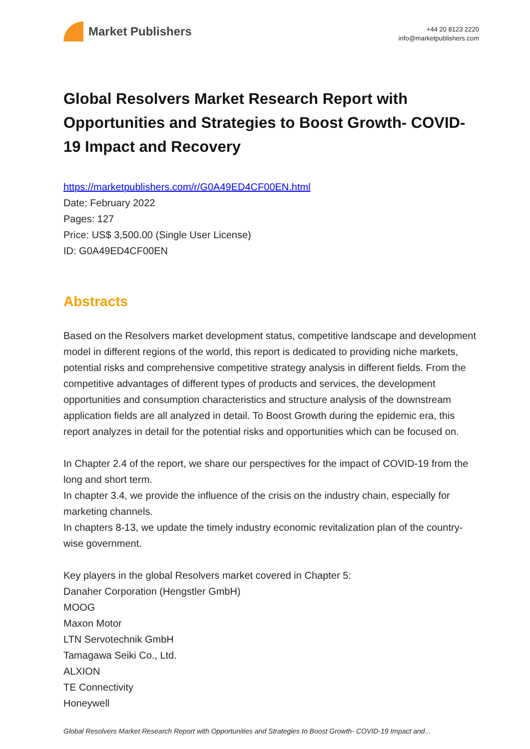Market Publishers
+44 20 8123 2220
info@marketpublishers.com
Global Resolvers Market Research Report with Opportunities and Strategies to Boost Growth- COVID-19 Impact and Recovery
https://marketpublishers.com/r/G0A49ED4CF00EN.html
Date: February 2022
Pages: 127
Price: US$ 3,500.00 (Single User License)
ID: G0A49ED4CF00EN
Abstracts
Based on the Resolvers market development status, competitive landscape and development model in different regions of the world, this report is dedicated to providing niche markets, potential risks and comprehensive competitive strategy analysis in different fields. From the competitive advantages of different types of products and services, the development opportunities and consumption characteristics and structure analysis of the downstream application fields are all analyzed in detail. To Boost Growth during the epidemic era, this report analyzes in detail for the potential risks and opportunities which can be focused on.
In Chapter 2.4 of the report, we share our perspectives for the impact of COVID-19 from the long and short term.
In chapter 3.4, we provide the influence of the crisis on the industry chain, especially for marketing channels.
In chapters 8-13, we update the timely industry economic revitalization plan of the country-wise government.
Key players in the global Resolvers market covered in Chapter 5:
Danaher Corporation (Hengstler GmbH)
MOOG
Maxon Motor
LTN Servotechnik GmbH
Tamagawa Seiki Co., Ltd.
ALXION
TE Connectivity
Honeywell
Global Resolvers Market Research Report with Opportunities and Strategies to Boost Growth- COVID-19 Impact and...